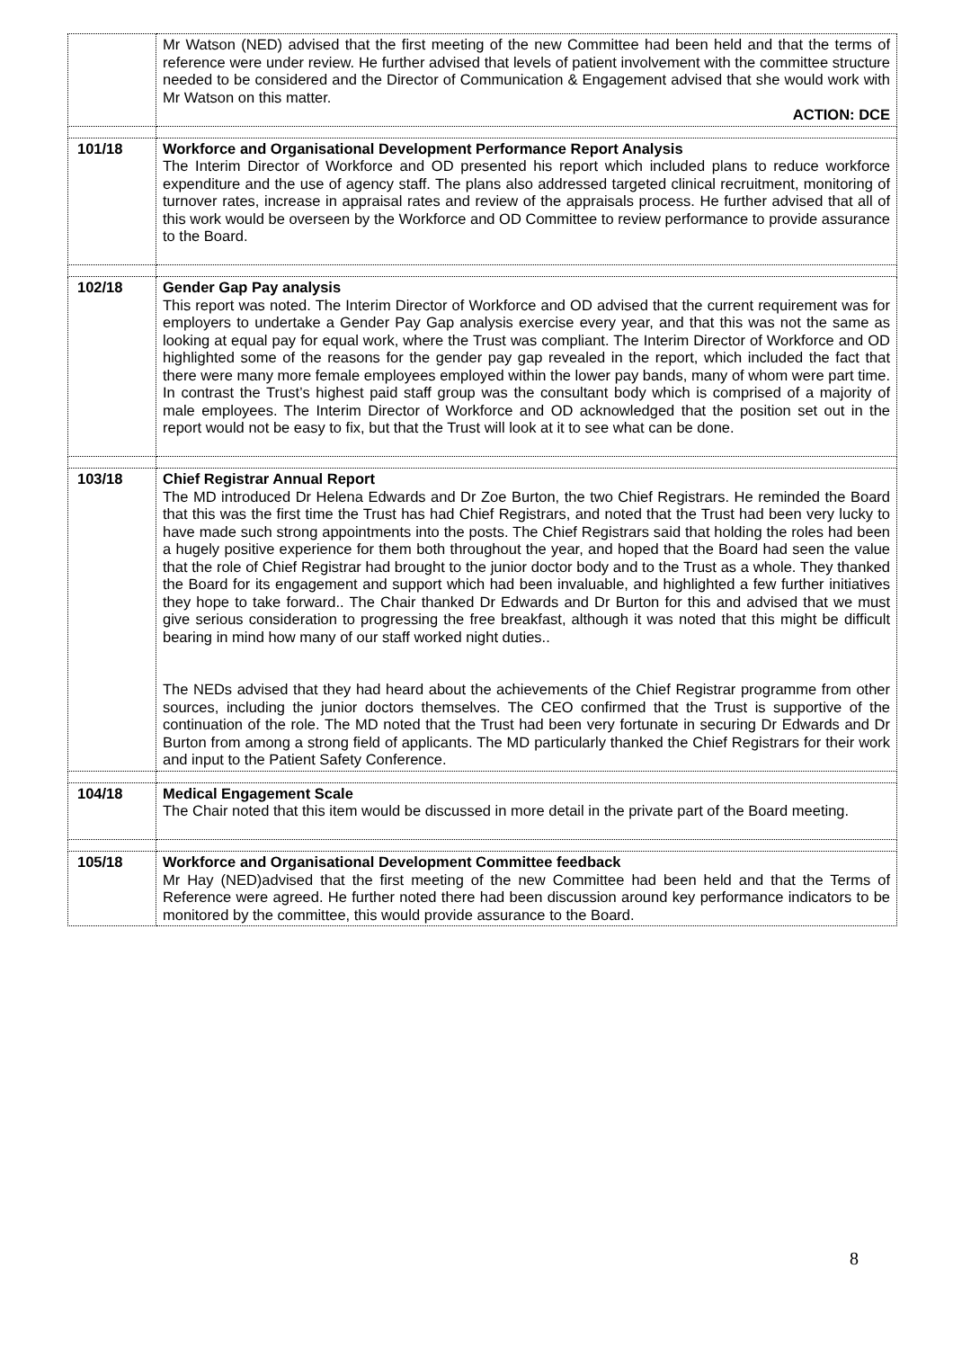| | Mr Watson (NED) advised that the first meeting of the new Committee had been held and that the terms of reference were under review. He further advised that levels of patient involvement with the committee structure needed to be considered and the Director of Communication & Engagement advised that she would work with Mr Watson on this matter. ACTION: DCE |
| 101/18 | Workforce and Organisational Development Performance Report Analysis The Interim Director of Workforce and OD presented his report which included plans to reduce workforce expenditure and the use of agency staff. The plans also addressed targeted clinical recruitment, monitoring of turnover rates, increase in appraisal rates and review of the appraisals process. He further advised that all of this work would be overseen by the Workforce and OD Committee to review performance to provide assurance to the Board. |
| 102/18 | Gender Gap Pay analysis This report was noted. The Interim Director of Workforce and OD advised that the current requirement was for employers to undertake a Gender Pay Gap analysis exercise every year, and that this was not the same as looking at equal pay for equal work, where the Trust was compliant. The Interim Director of Workforce and OD highlighted some of the reasons for the gender pay gap revealed in the report, which included the fact that there were many more female employees employed within the lower pay bands, many of whom were part time. In contrast the Trust’s highest paid staff group was the consultant body which is comprised of a majority of male employees. The Interim Director of Workforce and OD acknowledged that the position set out in the report would not be easy to fix, but that the Trust will look at it to see what can be done. |
| 103/18 | Chief Registrar Annual Report The MD introduced Dr Helena Edwards and Dr Zoe Burton, the two Chief Registrars. He reminded the Board that this was the first time the Trust has had Chief Registrars, and noted that the Trust had been very lucky to have made such strong appointments into the posts. The Chief Registrars said that holding the roles had been a hugely positive experience for them both throughout the year, and hoped that the Board had seen the value that the role of Chief Registrar had brought to the junior doctor body and to the Trust as a whole. They thanked the Board for its engagement and support which had been invaluable, and highlighted a few further initiatives they hope to take forward.. The Chair thanked Dr Edwards and Dr Burton for this and advised that we must give serious consideration to progressing the free breakfast, although it was noted that this might be difficult bearing in mind how many of our staff worked night duties.. The NEDs advised that they had heard about the achievements of the Chief Registrar programme from other sources, including the junior doctors themselves. The CEO confirmed that the Trust is supportive of the continuation of the role. The MD noted that the Trust had been very fortunate in securing Dr Edwards and Dr Burton from among a strong field of applicants. The MD particularly thanked the Chief Registrars for their work and input to the Patient Safety Conference. |
| 104/18 | Medical Engagement Scale The Chair noted that this item would be discussed in more detail in the private part of the Board meeting. |
| 105/18 | Workforce and Organisational Development Committee feedback Mr Hay (NED)advised that the first meeting of the new Committee had been held and that the Terms of Reference were agreed. He further noted there had been discussion around key performance indicators to be monitored by the committee, this would provide assurance to the Board. |
8